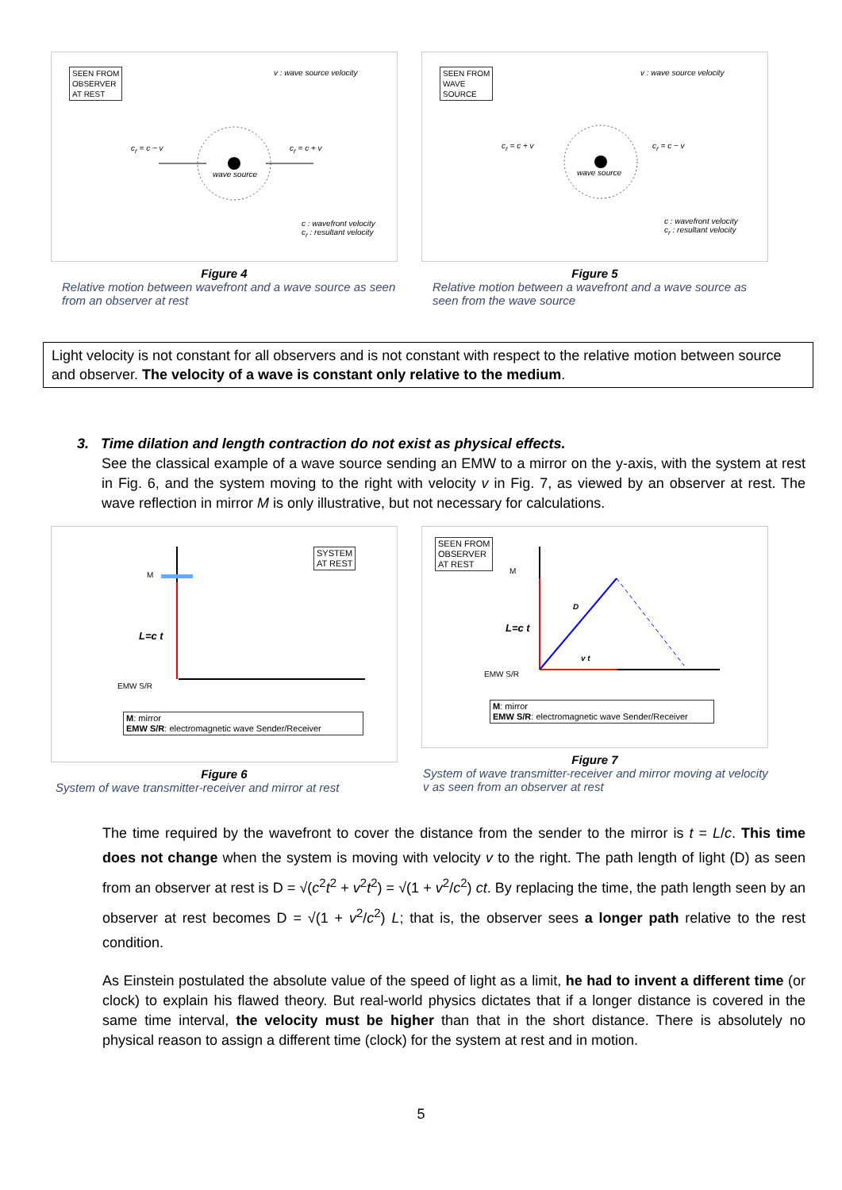SEEN FROM
OBSERVER
AT REST
v : wave source velocity
c<sub>r</sub> = c − v c<sub>r</sub> = c + v
wave source
c : wavefront velocity
c<sub>r</sub> : resultant velocity
Figure 4
Relative motion between wavefront and a wave source as seen from an observer at rest
SEEN FROM
WAVE
SOURCE
v : wave source velocity
c<sub>r</sub> = c + v c<sub>r</sub> = c − v
wave source
c : wavefront velocity
c<sub>r</sub> : resultant velocity
Figure 5
Relative motion between a wavefront and a wave source as seen from the wave source
Light velocity is not constant for all observers and is not constant with respect to the relative motion between source and observer. The velocity of a wave is constant only relative to the medium.
3. Time dilation and length contraction do not exist as physical effects.
See the classical example of a wave source sending an EMW to a mirror on the y-axis, with the system at rest in Fig. 6, and the system moving to the right with velocity v in Fig. 7, as viewed by an observer at rest. The wave reflection in mirror M is only illustrative, but not necessary for calculations.
SYSTEM
AT REST
M
L=c t
EMW S/R
M: mirror
EMW S/R: electromagnetic wave Sender/Receiver
Figure 6
System of wave transmitter-receiver and mirror at rest
SEEN FROM
OBSERVER
AT REST
M
D
L=c t
v t
EMW S/R
M: mirror
EMW S/R: electromagnetic wave Sender/Receiver
Figure 7
System of wave transmitter-receiver and mirror moving at velocity v as seen from an observer at rest
The time required by the wavefront to cover the distance from the sender to the mirror is t = L/c. This time does not change when the system is moving with velocity v to the right. The path length of light (D) as seen from an observer at rest is D = √(c<sup>2</sup>t<sup>2</sup> + v<sup>2</sup>t<sup>2</sup>) = √(1 + v<sup>2</sup>/c<sup>2</sup>) ct. By replacing the time, the path length seen by an observer at rest becomes D = √(1 + v<sup>2</sup>/c<sup>2</sup>) L; that is, the observer sees a longer path relative to the rest condition.
As Einstein postulated the absolute value of the speed of light as a limit, he had to invent a different time (or clock) to explain his flawed theory. But real-world physics dictates that if a longer distance is covered in the same time interval, the velocity must be higher than that in the short distance. There is absolutely no physical reason to assign a different time (clock) for the system at rest and in motion.
5